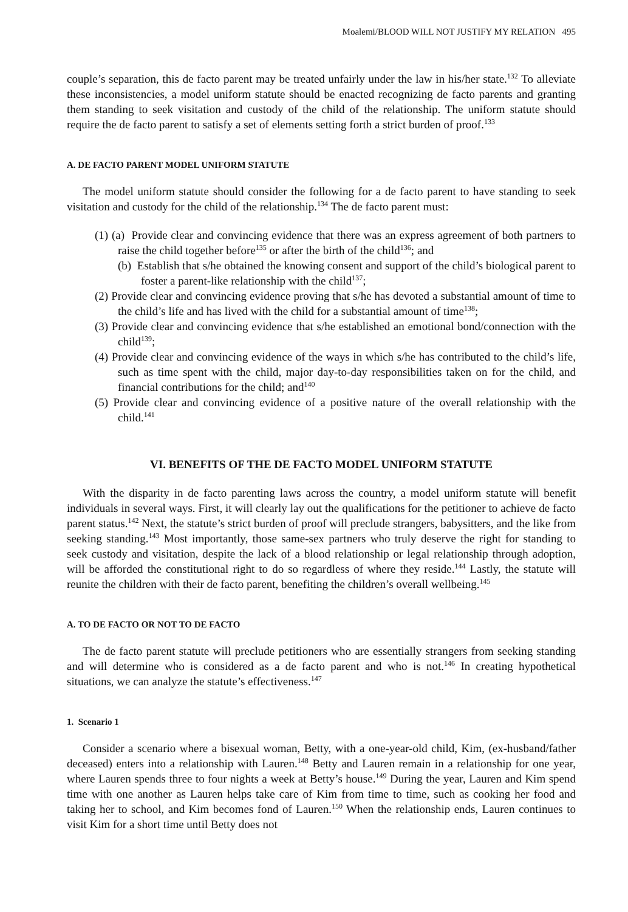Moalemi/BLOOD WILL NOT JUSTIFY MY RELATION 495
couple’s separation, this de facto parent may be treated unfairly under the law in his/her state.<sup>132</sup> To alleviate these inconsistencies, a model uniform statute should be enacted recognizing de facto parents and granting them standing to seek visitation and custody of the child of the relationship. The uniform statute should require the de facto parent to satisfy a set of elements setting forth a strict burden of proof.<sup>133</sup>
A. DE FACTO PARENT MODEL UNIFORM STATUTE
The model uniform statute should consider the following for a de facto parent to have standing to seek visitation and custody for the child of the relationship.<sup>134</sup> The de facto parent must:
(1) (a) Provide clear and convincing evidence that there was an express agreement of both partners to raise the child together before<sup>135</sup> or after the birth of the child<sup>136</sup>; and
(b) Establish that s/he obtained the knowing consent and support of the child’s biological parent to foster a parent-like relationship with the child<sup>137</sup>;
(2) Provide clear and convincing evidence proving that s/he has devoted a substantial amount of time to the child’s life and has lived with the child for a substantial amount of time<sup>138</sup>;
(3) Provide clear and convincing evidence that s/he established an emotional bond/connection with the child<sup>139</sup>;
(4) Provide clear and convincing evidence of the ways in which s/he has contributed to the child’s life, such as time spent with the child, major day-to-day responsibilities taken on for the child, and financial contributions for the child; and<sup>140</sup>
(5) Provide clear and convincing evidence of a positive nature of the overall relationship with the child.<sup>141</sup>
VI. BENEFITS OF THE DE FACTO MODEL UNIFORM STATUTE
With the disparity in de facto parenting laws across the country, a model uniform statute will benefit individuals in several ways. First, it will clearly lay out the qualifications for the petitioner to achieve de facto parent status.<sup>142</sup> Next, the statute’s strict burden of proof will preclude strangers, babysitters, and the like from seeking standing.<sup>143</sup> Most importantly, those same-sex partners who truly deserve the right for standing to seek custody and visitation, despite the lack of a blood relationship or legal relationship through adoption, will be afforded the constitutional right to do so regardless of where they reside.<sup>144</sup> Lastly, the statute will reunite the children with their de facto parent, benefiting the children’s overall wellbeing.<sup>145</sup>
A. TO DE FACTO OR NOT TO DE FACTO
The de facto parent statute will preclude petitioners who are essentially strangers from seeking standing and will determine who is considered as a de facto parent and who is not.<sup>146</sup> In creating hypothetical situations, we can analyze the statute’s effectiveness.<sup>147</sup>
1. Scenario 1
Consider a scenario where a bisexual woman, Betty, with a one-year-old child, Kim, (ex-husband/father deceased) enters into a relationship with Lauren.<sup>148</sup> Betty and Lauren remain in a relationship for one year, where Lauren spends three to four nights a week at Betty’s house.<sup>149</sup> During the year, Lauren and Kim spend time with one another as Lauren helps take care of Kim from time to time, such as cooking her food and taking her to school, and Kim becomes fond of Lauren.<sup>150</sup> When the relationship ends, Lauren continues to visit Kim for a short time until Betty does not